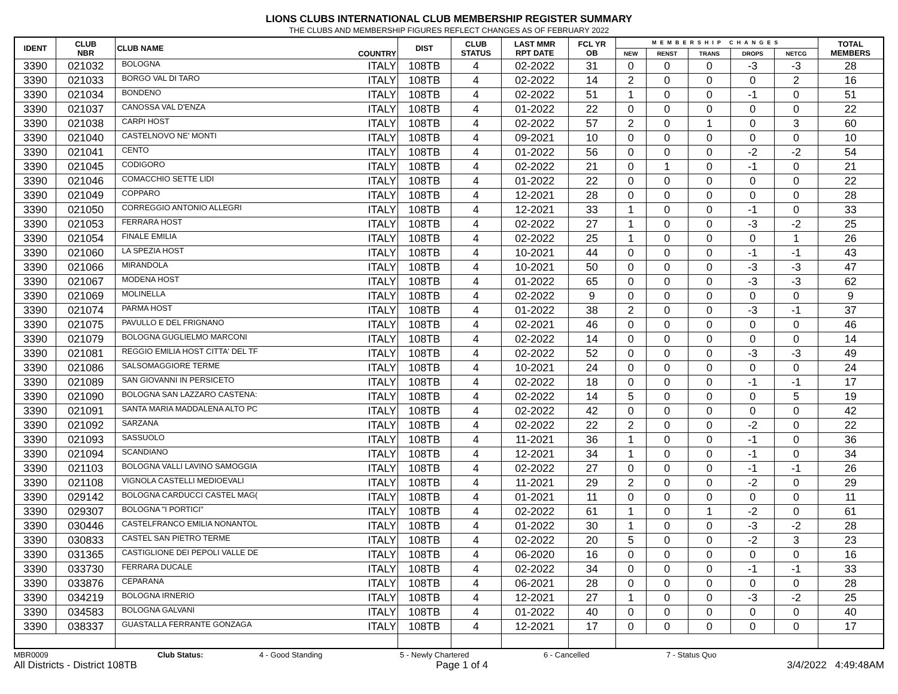LIONS CLUBS INTERNATIONAL CLUB MEMBERSHIP REGISTER SUMMARY
THE CLUBS AND MEMBERSHIP FIGURES REFLECT CHANGES AS OF FEBRUARY 2022
| IDENT | CLUB NBR | CLUB NAME | COUNTRY | DIST | CLUB STATUS | LAST MMR RPT DATE | FCL YR OB | MEMBERSHIP CHANGES | | | | | TOTAL MEMBERS |
| --- | --- | --- | --- | --- | --- | --- | --- | --- | --- | --- | --- | --- | --- |
| | | | | | | | | NEW | RENST | TRANS | DROPS | NETCG | |
| 3390 | 021032 | BOLOGNA | ITALY | 108TB | 4 | 02-2022 | 31 | 0 | 0 | 0 | -3 | -3 | 28 |
| 3390 | 021033 | BORGO VAL DI TARO | ITALY | 108TB | 4 | 02-2022 | 14 | 2 | 0 | 0 | 0 | 2 | 16 |
| 3390 | 021034 | BONDENO | ITALY | 108TB | 4 | 02-2022 | 51 | 1 | 0 | 0 | -1 | 0 | 51 |
| 3390 | 021037 | CANOSSA VAL D'ENZA | ITALY | 108TB | 4 | 01-2022 | 22 | 0 | 0 | 0 | 0 | 0 | 22 |
| 3390 | 021038 | CARPI HOST | ITALY | 108TB | 4 | 02-2022 | 57 | 2 | 0 | 1 | 0 | 3 | 60 |
| 3390 | 021040 | CASTELNOVO NE' MONTI | ITALY | 108TB | 4 | 09-2021 | 10 | 0 | 0 | 0 | 0 | 0 | 10 |
| 3390 | 021041 | CENTO | ITALY | 108TB | 4 | 01-2022 | 56 | 0 | 0 | 0 | -2 | -2 | 54 |
| 3390 | 021045 | CODIGORO | ITALY | 108TB | 4 | 02-2022 | 21 | 0 | 1 | 0 | -1 | 0 | 21 |
| 3390 | 021046 | COMACCHIO SETTE LIDI | ITALY | 108TB | 4 | 01-2022 | 22 | 0 | 0 | 0 | 0 | 0 | 22 |
| 3390 | 021049 | COPPARO | ITALY | 108TB | 4 | 12-2021 | 28 | 0 | 0 | 0 | 0 | 0 | 28 |
| 3390 | 021050 | CORREGGIO ANTONIO ALLEGRI | ITALY | 108TB | 4 | 12-2021 | 33 | 1 | 0 | 0 | -1 | 0 | 33 |
| 3390 | 021053 | FERRARA HOST | ITALY | 108TB | 4 | 02-2022 | 27 | 1 | 0 | 0 | -3 | -2 | 25 |
| 3390 | 021054 | FINALE EMILIA | ITALY | 108TB | 4 | 02-2022 | 25 | 1 | 0 | 0 | 0 | 1 | 26 |
| 3390 | 021060 | LA SPEZIA HOST | ITALY | 108TB | 4 | 10-2021 | 44 | 0 | 0 | 0 | -1 | -1 | 43 |
| 3390 | 021066 | MIRANDOLA | ITALY | 108TB | 4 | 10-2021 | 50 | 0 | 0 | 0 | -3 | -3 | 47 |
| 3390 | 021067 | MODENA HOST | ITALY | 108TB | 4 | 01-2022 | 65 | 0 | 0 | 0 | -3 | -3 | 62 |
| 3390 | 021069 | MOLINELLA | ITALY | 108TB | 4 | 02-2022 | 9 | 0 | 0 | 0 | 0 | 0 | 9 |
| 3390 | 021074 | PARMA HOST | ITALY | 108TB | 4 | 01-2022 | 38 | 2 | 0 | 0 | -3 | -1 | 37 |
| 3390 | 021075 | PAVULLO E DEL FRIGNANO | ITALY | 108TB | 4 | 02-2021 | 46 | 0 | 0 | 0 | 0 | 0 | 46 |
| 3390 | 021079 | BOLOGNA GUGLIELMO MARCONI | ITALY | 108TB | 4 | 02-2022 | 14 | 0 | 0 | 0 | 0 | 0 | 14 |
| 3390 | 021081 | REGGIO EMILIA HOST CITTA' DEL TF | ITALY | 108TB | 4 | 02-2022 | 52 | 0 | 0 | 0 | -3 | -3 | 49 |
| 3390 | 021086 | SALSOMAGGIORE TERME | ITALY | 108TB | 4 | 10-2021 | 24 | 0 | 0 | 0 | 0 | 0 | 24 |
| 3390 | 021089 | SAN GIOVANNI IN PERSICETO | ITALY | 108TB | 4 | 02-2022 | 18 | 0 | 0 | 0 | -1 | -1 | 17 |
| 3390 | 021090 | BOLOGNA SAN LAZZARO CASTENA: | ITALY | 108TB | 4 | 02-2022 | 14 | 5 | 0 | 0 | 0 | 5 | 19 |
| 3390 | 021091 | SANTA MARIA MADDALENA ALTO PC | ITALY | 108TB | 4 | 02-2022 | 42 | 0 | 0 | 0 | 0 | 0 | 42 |
| 3390 | 021092 | SARZANA | ITALY | 108TB | 4 | 02-2022 | 22 | 2 | 0 | 0 | -2 | 0 | 22 |
| 3390 | 021093 | SASSUOLO | ITALY | 108TB | 4 | 11-2021 | 36 | 1 | 0 | 0 | -1 | 0 | 36 |
| 3390 | 021094 | SCANDIANO | ITALY | 108TB | 4 | 12-2021 | 34 | 1 | 0 | 0 | -1 | 0 | 34 |
| 3390 | 021103 | BOLOGNA VALLI LAVINO SAMOGGIA | ITALY | 108TB | 4 | 02-2022 | 27 | 0 | 0 | 0 | -1 | -1 | 26 |
| 3390 | 021108 | VIGNOLA CASTELLI MEDIOEVALI | ITALY | 108TB | 4 | 11-2021 | 29 | 2 | 0 | 0 | -2 | 0 | 29 |
| 3390 | 029142 | BOLOGNA CARDUCCI CASTEL MAG( | ITALY | 108TB | 4 | 01-2021 | 11 | 0 | 0 | 0 | 0 | 0 | 11 |
| 3390 | 029307 | BOLOGNA "I PORTICI" | ITALY | 108TB | 4 | 02-2022 | 61 | 1 | 0 | 1 | -2 | 0 | 61 |
| 3390 | 030446 | CASTELFRANCO EMILIA NONANTOL | ITALY | 108TB | 4 | 01-2022 | 30 | 1 | 0 | 0 | -3 | -2 | 28 |
| 3390 | 030833 | CASTEL SAN PIETRO TERME | ITALY | 108TB | 4 | 02-2022 | 20 | 5 | 0 | 0 | -2 | 3 | 23 |
| 3390 | 031365 | CASTIGLIONE DEI PEPOLI VALLE DE | ITALY | 108TB | 4 | 06-2020 | 16 | 0 | 0 | 0 | 0 | 0 | 16 |
| 3390 | 033730 | FERRARA DUCALE | ITALY | 108TB | 4 | 02-2022 | 34 | 0 | 0 | 0 | -1 | -1 | 33 |
| 3390 | 033876 | CEPARANA | ITALY | 108TB | 4 | 06-2021 | 28 | 0 | 0 | 0 | 0 | 0 | 28 |
| 3390 | 034219 | BOLOGNA IRNERIO | ITALY | 108TB | 4 | 12-2021 | 27 | 1 | 0 | 0 | -3 | -2 | 25 |
| 3390 | 034583 | BOLOGNA GALVANI | ITALY | 108TB | 4 | 01-2022 | 40 | 0 | 0 | 0 | 0 | 0 | 40 |
| 3390 | 038337 | GUASTALLA FERRANTE GONZAGA | ITALY | 108TB | 4 | 12-2021 | 17 | 0 | 0 | 0 | 0 | 0 | 17 |
MBR0009 Club Status: 4 - Good Standing 5 - Newly Chartered 6 - Cancelled 7 - Status Quo
All Districts - District 108TB Page 1 of 4 3/4/2022 4:49:48AM